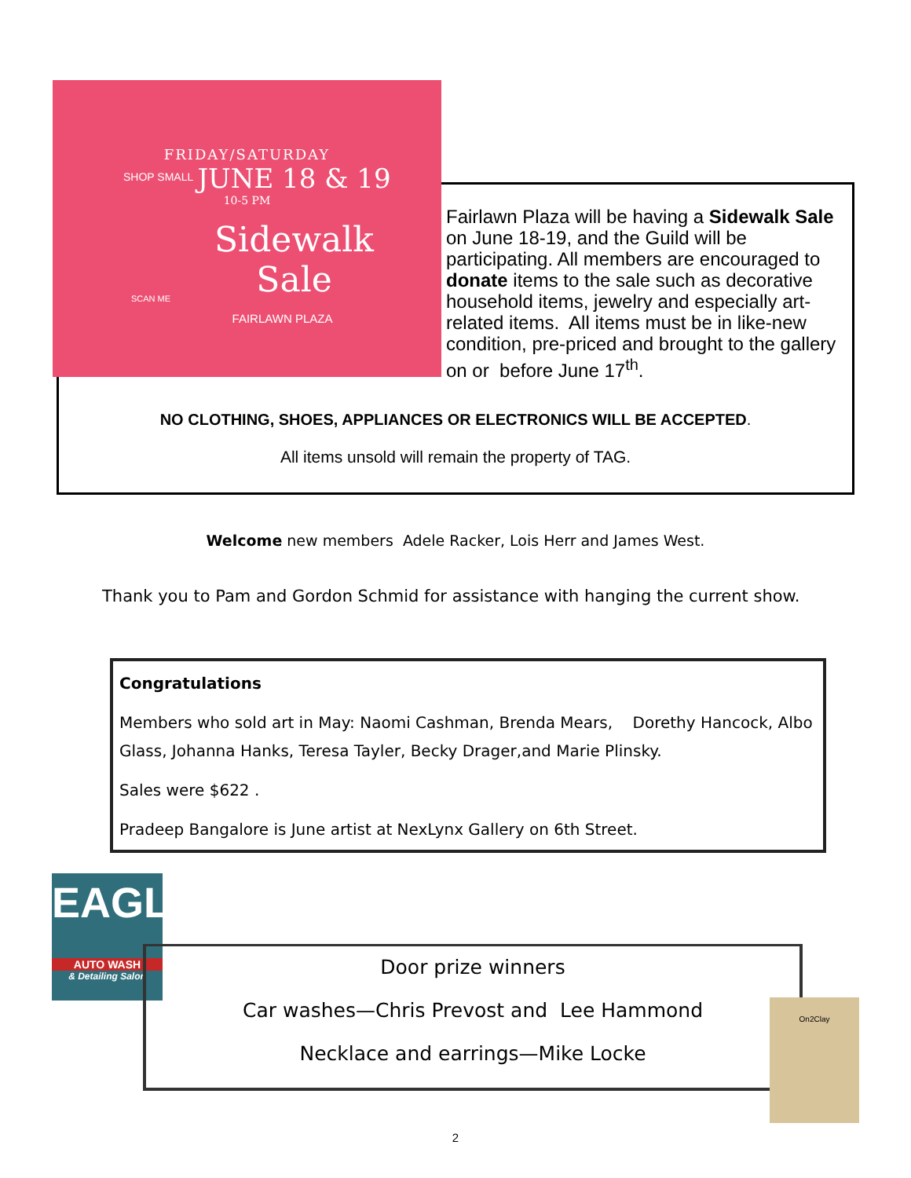FRIDAY/SATURDAY
JUNE 18 & 19
10-5 PM
Sidewalk
Sale
FAIRLAWN PLAZA
SHOP SMALL
SCAN ME
Fairlawn Plaza will be having a Sidewalk Sale on June 18-19, and the Guild will be participating. All members are encouraged to donate items to the sale such as decorative household items, jewelry and especially art-related items. All items must be in like-new condition, pre-priced and brought to the gallery on or before June 17<sup>th</sup>.
NO CLOTHING, SHOES, APPLIANCES OR ELECTRONICS WILL BE ACCEPTED.
All items unsold will remain the property of TAG.
Welcome new members Adele Racker, Lois Herr and James West.
Thank you to Pam and Gordon Schmid for assistance with hanging the current show.
Congratulations
Members who sold art in May: Naomi Cashman, Brenda Mears, Dorethy Hancock, Albo Glass, Johanna Hanks, Teresa Tayler, Becky Drager,and Marie Plinsky.
Sales were $622 .
Pradeep Bangalore is June artist at NexLynx Gallery on 6th Street.
EAGLE
AUTO WASH
& Detailing Salon
Door prize winners
Car washes—Chris Prevost and Lee Hammond
Necklace and earrings—Mike Locke
On2Clay
2